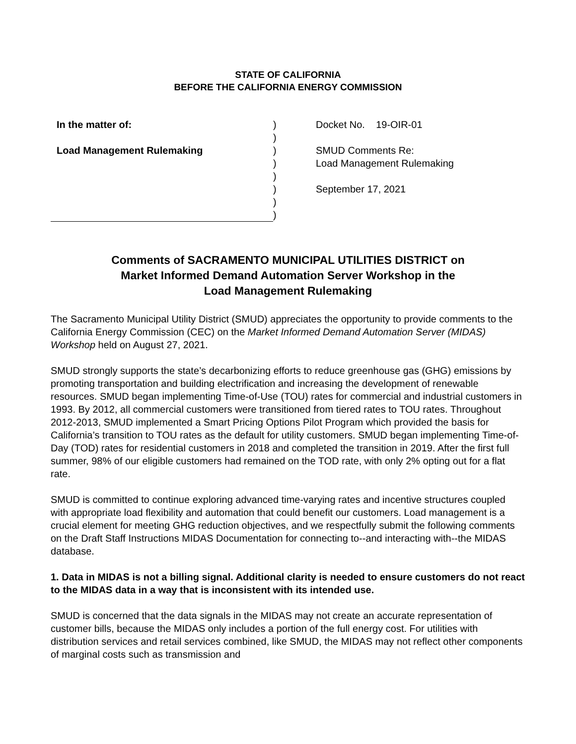STATE OF CALIFORNIA
BEFORE THE CALIFORNIA ENERGY COMMISSION
| In the matter of: Load Management Rulemaking | ) ) ) ) ) ) ) ) | Docket No. 19-OIR-01 SMUD Comments Re: Load Management Rulemaking September 17, 2021 |
Comments of SACRAMENTO MUNICIPAL UTILITIES DISTRICT on
Market Informed Demand Automation Server Workshop in the
Load Management Rulemaking
The Sacramento Municipal Utility District (SMUD) appreciates the opportunity to provide comments to the California Energy Commission (CEC) on the Market Informed Demand Automation Server (MIDAS) Workshop held on August 27, 2021.
SMUD strongly supports the state’s decarbonizing efforts to reduce greenhouse gas (GHG) emissions by promoting transportation and building electrification and increasing the development of renewable resources. SMUD began implementing Time-of-Use (TOU) rates for commercial and industrial customers in 1993. By 2012, all commercial customers were transitioned from tiered rates to TOU rates. Throughout 2012-2013, SMUD implemented a Smart Pricing Options Pilot Program which provided the basis for California’s transition to TOU rates as the default for utility customers. SMUD began implementing Time-of-Day (TOD) rates for residential customers in 2018 and completed the transition in 2019. After the first full summer, 98% of our eligible customers had remained on the TOD rate, with only 2% opting out for a flat rate.
SMUD is committed to continue exploring advanced time-varying rates and incentive structures coupled with appropriate load flexibility and automation that could benefit our customers. Load management is a crucial element for meeting GHG reduction objectives, and we respectfully submit the following comments on the Draft Staff Instructions MIDAS Documentation for connecting to--and interacting with--the MIDAS database.
1. Data in MIDAS is not a billing signal. Additional clarity is needed to ensure customers do not react to the MIDAS data in a way that is inconsistent with its intended use.
SMUD is concerned that the data signals in the MIDAS may not create an accurate representation of customer bills, because the MIDAS only includes a portion of the full energy cost. For utilities with distribution services and retail services combined, like SMUD, the MIDAS may not reflect other components of marginal costs such as transmission and